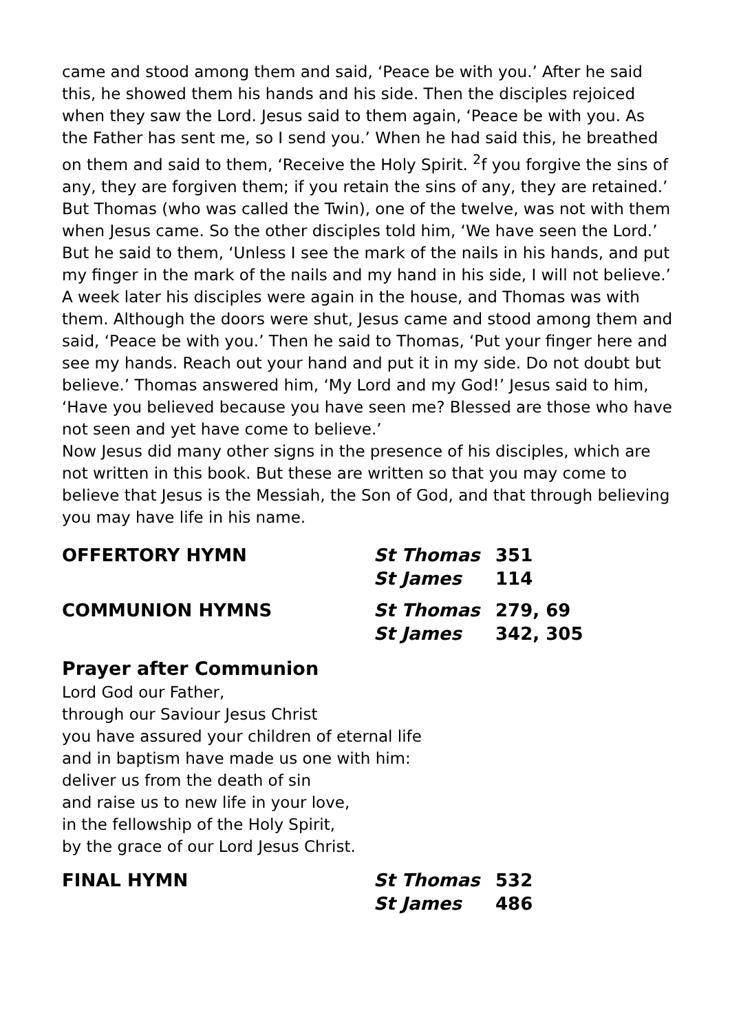came and stood among them and said, ‘Peace be with you.’ After he said this, he showed them his hands and his side. Then the disciples rejoiced when they saw the Lord. Jesus said to them again, ‘Peace be with you. As the Father has sent me, so I send you.’ When he had said this, he breathed on them and said to them, ‘Receive the Holy Spirit. <sup>2</sup>f you forgive the sins of any, they are forgiven them; if you retain the sins of any, they are retained.’
But Thomas (who was called the Twin), one of the twelve, was not with them when Jesus came. So the other disciples told him, ‘We have seen the Lord.’ But he said to them, ‘Unless I see the mark of the nails in his hands, and put my finger in the mark of the nails and my hand in his side, I will not believe.’
A week later his disciples were again in the house, and Thomas was with them. Although the doors were shut, Jesus came and stood among them and said, ‘Peace be with you.’ Then he said to Thomas, ‘Put your finger here and see my hands. Reach out your hand and put it in my side. Do not doubt but believe.’ Thomas answered him, ‘My Lord and my God!’ Jesus said to him, ‘Have you believed because you have seen me? Blessed are those who have not seen and yet have come to believe.’
Now Jesus did many other signs in the presence of his disciples, which are not written in this book. But these are written so that you may come to believe that Jesus is the Messiah, the Son of God, and that through believing you may have life in his name.
OFFERTORY HYMN St Thomas 351 St James 114
COMMUNION HYMNS St Thomas 279, 69 St James 342, 305
Prayer after Communion
Lord God our Father,
through our Saviour Jesus Christ
you have assured your children of eternal life
and in baptism have made us one with him:
deliver us from the death of sin
and raise us to new life in your love,
in the fellowship of the Holy Spirit,
by the grace of our Lord Jesus Christ.
FINAL HYMN St Thomas 532 St James 486